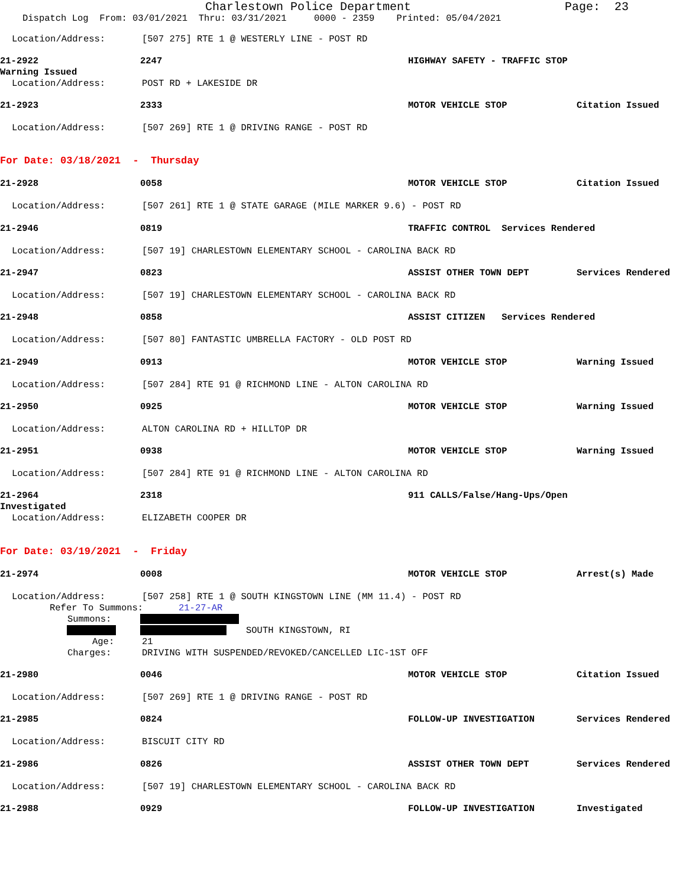Charlestown Police Department Page: 23
Dispatch Log From: 03/01/2021 Thru: 03/31/2021 0000 - 2359 Printed: 05/04/2021
Location/Address: [507 275] RTE 1 @ WESTERLY LINE - POST RD
21-2922 2247 HIGHWAY SAFETY - TRAFFIC STOP
Warning Issued
Location/Address: POST RD + LAKESIDE DR
21-2923 2333 MOTOR VEHICLE STOP Citation Issued
Location/Address: [507 269] RTE 1 @ DRIVING RANGE - POST RD
For Date: 03/18/2021 - Thursday
21-2928 0058 MOTOR VEHICLE STOP Citation Issued
Location/Address: [507 261] RTE 1 @ STATE GARAGE (MILE MARKER 9.6) - POST RD
21-2946 0819 TRAFFIC CONTROL Services Rendered
Location/Address: [507 19] CHARLESTOWN ELEMENTARY SCHOOL - CAROLINA BACK RD
21-2947 0823 ASSIST OTHER TOWN DEPT Services Rendered
Location/Address: [507 19] CHARLESTOWN ELEMENTARY SCHOOL - CAROLINA BACK RD
21-2948 0858 ASSIST CITIZEN Services Rendered
Location/Address: [507 80] FANTASTIC UMBRELLA FACTORY - OLD POST RD
21-2949 0913 MOTOR VEHICLE STOP Warning Issued
Location/Address: [507 284] RTE 91 @ RICHMOND LINE - ALTON CAROLINA RD
21-2950 0925 MOTOR VEHICLE STOP Warning Issued
Location/Address: ALTON CAROLINA RD + HILLTOP DR
21-2951 0938 MOTOR VEHICLE STOP Warning Issued
Location/Address: [507 284] RTE 91 @ RICHMOND LINE - ALTON CAROLINA RD
21-2964 2318 911 CALLS/False/Hang-Ups/Open
Investigated
Location/Address: ELIZABETH COOPER DR
For Date: 03/19/2021 - Friday
21-2974 0008 MOTOR VEHICLE STOP Arrest(s) Made
Location/Address: [507 258] RTE 1 @ SOUTH KINGSTOWN LINE (MM 11.4) - POST RD
Refer To Summons: 21-27-AR
Summons:
SOUTH KINGSTOWN, RI
Age: 21
Charges: DRIVING WITH SUSPENDED/REVOKED/CANCELLED LIC-1ST OFF
21-2980 0046 MOTOR VEHICLE STOP Citation Issued
Location/Address: [507 269] RTE 1 @ DRIVING RANGE - POST RD
21-2985 0824 FOLLOW-UP INVESTIGATION Services Rendered
Location/Address: BISCUIT CITY RD
21-2986 0826 ASSIST OTHER TOWN DEPT Services Rendered
Location/Address: [507 19] CHARLESTOWN ELEMENTARY SCHOOL - CAROLINA BACK RD
21-2988 0929 FOLLOW-UP INVESTIGATION Investigated